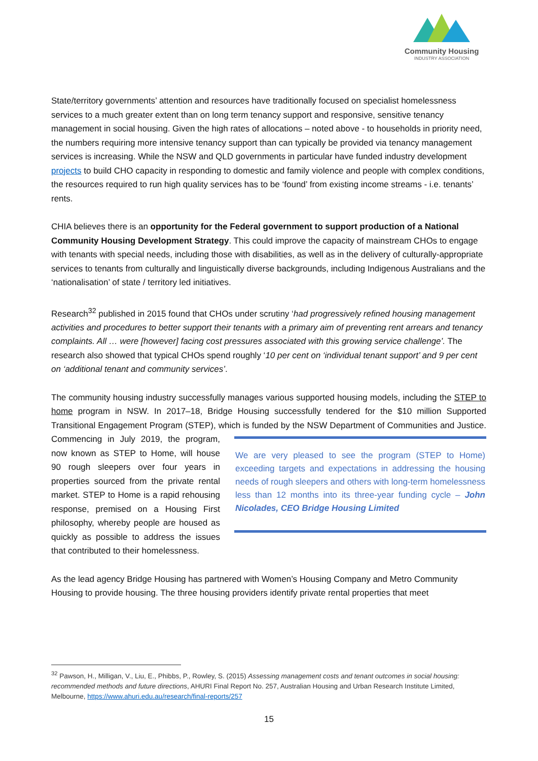Community Housing
INDUSTRY ASSOCIATION
State/territory governments’ attention and resources have traditionally focused on specialist homelessness services to a much greater extent than on long term tenancy support and responsive, sensitive tenancy management in social housing. Given the high rates of allocations – noted above - to households in priority need, the numbers requiring more intensive tenancy support than can typically be provided via tenancy management services is increasing. While the NSW and QLD governments in particular have funded industry development projects to build CHO capacity in responding to domestic and family violence and people with complex conditions, the resources required to run high quality services has to be ‘found’ from existing income streams - i.e. tenants’ rents.
CHIA believes there is an opportunity for the Federal government to support production of a National Community Housing Development Strategy. This could improve the capacity of mainstream CHOs to engage with tenants with special needs, including those with disabilities, as well as in the delivery of culturally-appropriate services to tenants from culturally and linguistically diverse backgrounds, including Indigenous Australians and the ‘nationalisation’ of state / territory led initiatives.
Research<sup>32</sup> published in 2015 found that CHOs under scrutiny ‘had progressively refined housing management activities and procedures to better support their tenants with a primary aim of preventing rent arrears and tenancy complaints. All … were [however] facing cost pressures associated with this growing service challenge’. The research also showed that typical CHOs spend roughly ‘10 per cent on ‘individual tenant support’ and 9 per cent on ‘additional tenant and community services’.
The community housing industry successfully manages various supported housing models, including the STEP to home program in NSW. In 2017–18, Bridge Housing successfully tendered for the $10 million Supported Transitional Engagement Program (STEP), which is funded by the NSW Department of We are very pleased to see the program (STEP to Home) exceeding targets and expectations in addressing the housing needs of rough sleepers and others with long-term homelessness less than 12 months into its three-year funding cycle – John Nicolades, CEO Bridge Housing Limited Communities and Justice. Commencing in July 2019, the program, now known as STEP to Home, will house 90 rough sleepers over four years in properties sourced from the private rental market. STEP to Home is a rapid rehousing response, premised on a Housing First philosophy, whereby people are housed as quickly as possible to address the issues that contributed to their homelessness.
As the lead agency Bridge Housing has partnered with Women’s Housing Company and Metro Community Housing to provide housing. The three housing providers identify private rental properties that meet
<sup>32</sup> Pawson, H., Milligan, V., Liu, E., Phibbs, P., Rowley, S. (2015) Assessing management costs and tenant outcomes in social housing: recommended methods and future directions, AHURI Final Report No. 257, Australian Housing and Urban Research Institute Limited, Melbourne, https://www.ahuri.edu.au/research/final-reports/257
15